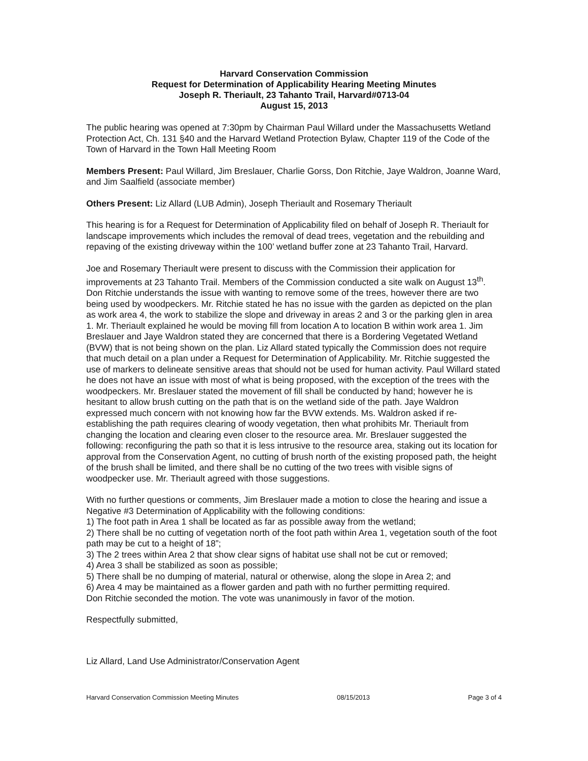Harvard Conservation Commission
Request for Determination of Applicability Hearing Meeting Minutes
Joseph R. Theriault, 23 Tahanto Trail, Harvard#0713-04
August 15, 2013
The public hearing was opened at 7:30pm by Chairman Paul Willard under the Massachusetts Wetland Protection Act, Ch. 131 §40 and the Harvard Wetland Protection Bylaw, Chapter 119 of the Code of the Town of Harvard in the Town Hall Meeting Room
Members Present: Paul Willard, Jim Breslauer, Charlie Gorss, Don Ritchie, Jaye Waldron, Joanne Ward, and Jim Saalfield (associate member)
Others Present: Liz Allard (LUB Admin), Joseph Theriault and Rosemary Theriault
This hearing is for a Request for Determination of Applicability filed on behalf of Joseph R. Theriault for landscape improvements which includes the removal of dead trees, vegetation and the rebuilding and repaving of the existing driveway within the 100’ wetland buffer zone at 23 Tahanto Trail, Harvard.
Joe and Rosemary Theriault were present to discuss with the Commission their application for improvements at 23 Tahanto Trail. Members of the Commission conducted a site walk on August 13<sup>th</sup>. Don Ritchie understands the issue with wanting to remove some of the trees, however there are two being used by woodpeckers. Mr. Ritchie stated he has no issue with the garden as depicted on the plan as work area 4, the work to stabilize the slope and driveway in areas 2 and 3 or the parking glen in area 1. Mr. Theriault explained he would be moving fill from location A to location B within work area 1. Jim Breslauer and Jaye Waldron stated they are concerned that there is a Bordering Vegetated Wetland (BVW) that is not being shown on the plan. Liz Allard stated typically the Commission does not require that much detail on a plan under a Request for Determination of Applicability. Mr. Ritchie suggested the use of markers to delineate sensitive areas that should not be used for human activity. Paul Willard stated he does not have an issue with most of what is being proposed, with the exception of the trees with the woodpeckers. Mr. Breslauer stated the movement of fill shall be conducted by hand; however he is hesitant to allow brush cutting on the path that is on the wetland side of the path. Jaye Waldron expressed much concern with not knowing how far the BVW extends. Ms. Waldron asked if re-establishing the path requires clearing of woody vegetation, then what prohibits Mr. Theriault from changing the location and clearing even closer to the resource area. Mr. Breslauer suggested the following: reconfiguring the path so that it is less intrusive to the resource area, staking out its location for approval from the Conservation Agent, no cutting of brush north of the existing proposed path, the height of the brush shall be limited, and there shall be no cutting of the two trees with visible signs of woodpecker use. Mr. Theriault agreed with those suggestions.
With no further questions or comments, Jim Breslauer made a motion to close the hearing and issue a Negative #3 Determination of Applicability with the following conditions:
1) The foot path in Area 1 shall be located as far as possible away from the wetland;
2) There shall be no cutting of vegetation north of the foot path within Area 1, vegetation south of the foot path may be cut to a height of 18”;
3) The 2 trees within Area 2 that show clear signs of habitat use shall not be cut or removed;
4) Area 3 shall be stabilized as soon as possible;
5) There shall be no dumping of material, natural or otherwise, along the slope in Area 2; and
6) Area 4 may be maintained as a flower garden and path with no further permitting required.
Don Ritchie seconded the motion. The vote was unanimously in favor of the motion.
Respectfully submitted,
Liz Allard, Land Use Administrator/Conservation Agent
Harvard Conservation Commission Meeting Minutes 08/15/2013 Page 3 of 4